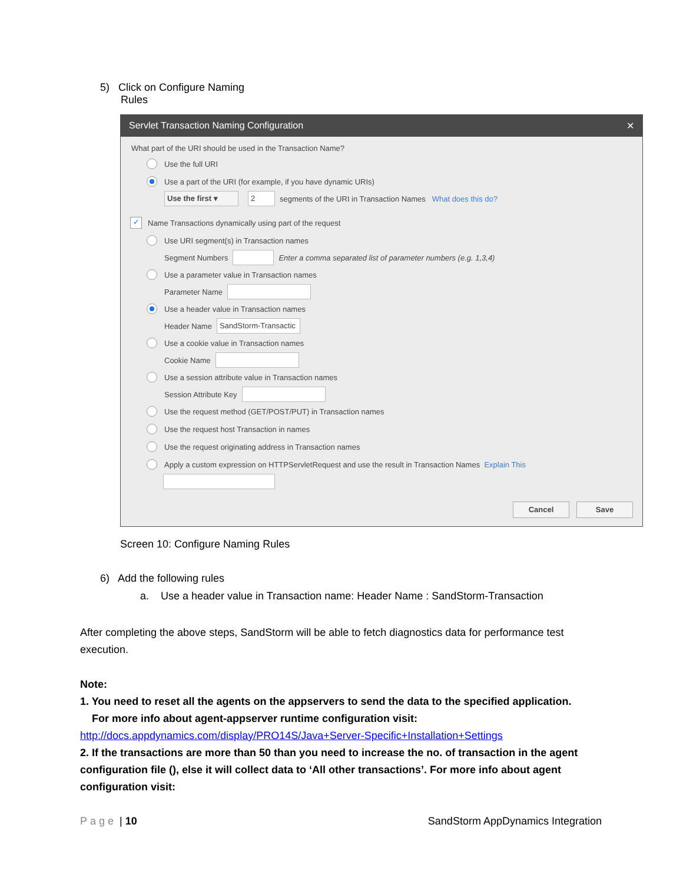5) Click on Configure Naming
Rules
Servlet Transaction Naming Configuration ✕
What part of the URI should be used in the Transaction Name?
Use the full URI
Use a part of the URI (for example, if you have dynamic URIs)
Use the first ▾ 2 segments of the URI in Transaction Names What does this do?
✓ Name Transactions dynamically using part of the request
Use URI segment(s) in Transaction names
Segment Numbers Enter a comma separated list of parameter numbers (e.g. 1,3,4)
Use a parameter value in Transaction names
Parameter Name
Use a header value in Transaction names
Header Name SandStorm-Transactic
Use a cookie value in Transaction names
Cookie Name
Use a session attribute value in Transaction names
Session Attribute Key
Use the request method (GET/POST/PUT) in Transaction names
Use the request host Transaction in names
Use the request originating address in Transaction names
Apply a custom expression on HTTPServletRequest and use the result in Transaction Names Explain This
Cancel Save
Screen 10: Configure Naming Rules
6) Add the following rules
a. Use a header value in Transaction name: Header Name : SandStorm-Transaction
After completing the above steps, SandStorm will be able to fetch diagnostics data for performance test execution.
Note:
1. You need to reset all the agents on the appservers to send the data to the specified application.
For more info about agent-appserver runtime configuration visit:
http://docs.appdynamics.com/display/PRO14S/Java+Server-Specific+Installation+Settings
2. If the transactions are more than 50 than you need to increase the no. of transaction in the agent configuration file (), else it will collect data to ‘All other transactions’. For more info about agent configuration visit:
Page | 10 SandStorm AppDynamics Integration